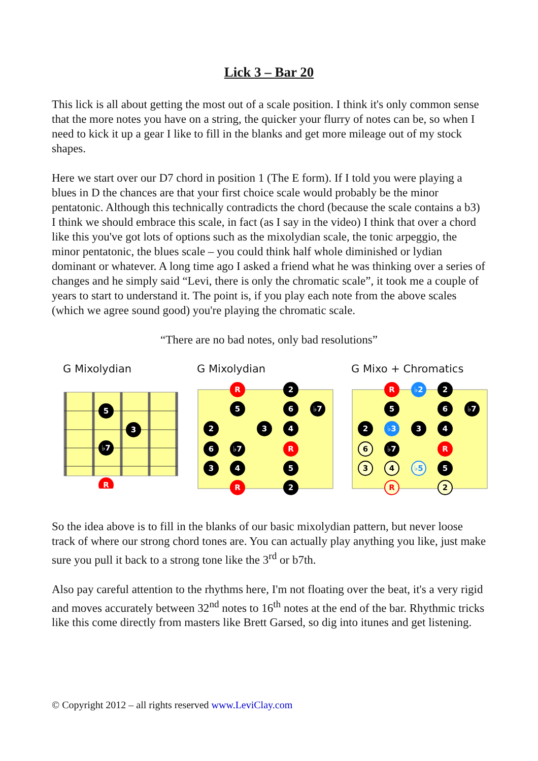Lick 3 – Bar 20
This lick is all about getting the most out of a scale position. I think it's only common sense that the more notes you have on a string, the quicker your flurry of notes can be, so when I need to kick it up a gear I like to fill in the blanks and get more mileage out of my stock shapes.
Here we start over our D7 chord in position 1 (The E form). If I told you were playing a blues in D the chances are that your first choice scale would probably be the minor pentatonic. Although this technically contradicts the chord (because the scale contains a b3) I think we should embrace this scale, in fact (as I say in the video) I think that over a chord like this you've got lots of options such as the mixolydian scale, the tonic arpeggio, the minor pentatonic, the blues scale – you could think half whole diminished or lydian dominant or whatever. A long time ago I asked a friend what he was thinking over a series of changes and he simply said “Levi, there is only the chromatic scale”, it took me a couple of years to start to understand it. The point is, if you play each note from the above scales (which we agree sound good) you're playing the chromatic scale.
“There are no bad notes, only bad resolutions”
G Mixolydian
5
3
♭7
R
G Mixolydian
R
2
5
6
♭7
2
3
4
6
♭7
R
3
4
5
R
2
G Mixo + Chromatics
R
♭2
2
5
6
♭7
2
♭3
3
4
♭7
R
5
6
3
4
♭5
R
2
So the idea above is to fill in the blanks of our basic mixolydian pattern, but never loose track of where our strong chord tones are. You can actually play anything you like, just make sure you pull it back to a strong tone like the 3<sup>rd</sup> or b7th.
Also pay careful attention to the rhythms here, I'm not floating over the beat, it's a very rigid and moves accurately between 32<sup>nd</sup> notes to 16<sup>th</sup> notes at the end of the bar. Rhythmic tricks like this come directly from masters like Brett Garsed, so dig into itunes and get listening.
© Copyright 2012 – all rights reserved www.LeviClay.com